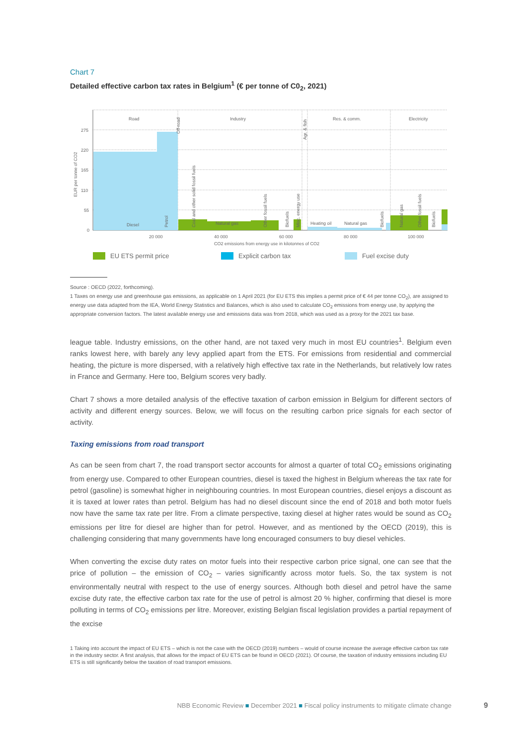Chart 7
Detailed effective carbon tax rates in Belgium<sup>1</sup> (€ per tonne of C0<sub>2</sub>, 2021)
Road
Industry
Res. & comm.
Electricity
275
220
165
110
55
0
Diesel
Natural gas
Heating oil
Natural gas
20 000
40 000
60 000
80 000
100 000
CO2 emissions from energy use in kilotonnes of CO2
EUR per tonne of CO2
Petrol
Off-road
Coal and other solid fossil fuels
Other fossil fuels
Biofuels
Misc. energy use
Agr. & fish
Biofuels
Natural gas
Other fossil fuels
Biofuels
EU ETS permit price
Explicit carbon tax
Fuel excise duty
Source : OECD (2022, forthcoming).
1 Taxes on energy use and greenhouse gas emissions, as applicable on 1 April 2021 (for EU ETS this implies a permit price of € 44 per tonne CO<sub>2</sub>), are assigned to energy use data adapted from the IEA, World Energy Statistics and Balances, which is also used to calculate CO<sub>2</sub> emissions from energy use, by applying the appropriate conversion factors. The latest available energy use and emissions data was from 2018, which was used as a proxy for the 2021 tax base.
league table. Industry emissions, on the other hand, are not taxed very much in most EU countries<sup>1</sup>. Belgium even ranks lowest here, with barely any levy applied apart from the ETS. For emissions from residential and commercial heating, the picture is more dispersed, with a relatively high effective tax rate in the Netherlands, but relatively low rates in France and Germany. Here too, Belgium scores very badly.
Chart 7 shows a more detailed analysis of the effective taxation of carbon emission in Belgium for different sectors of activity and different energy sources. Below, we will focus on the resulting carbon price signals for each sector of activity.
Taxing emissions from road transport
As can be seen from chart 7, the road transport sector accounts for almost a quarter of total CO<sub>2</sub> emissions originating from energy use. Compared to other European countries, diesel is taxed the highest in Belgium whereas the tax rate for petrol (gasoline) is somewhat higher in neighbouring countries. In most European countries, diesel enjoys a discount as it is taxed at lower rates than petrol. Belgium has had no diesel discount since the end of 2018 and both motor fuels now have the same tax rate per litre. From a climate perspective, taxing diesel at higher rates would be sound as CO<sub>2</sub> emissions per litre for diesel are higher than for petrol. However, and as mentioned by the OECD (2019), this is challenging considering that many governments have long encouraged consumers to buy diesel vehicles.
When converting the excise duty rates on motor fuels into their respective carbon price signal, one can see that the price of pollution – the emission of CO<sub>2</sub> – varies significantly across motor fuels. So, the tax system is not environmentally neutral with respect to the use of energy sources. Although both diesel and petrol have the same excise duty rate, the effective carbon tax rate for the use of petrol is almost 20 % higher, confirming that diesel is more polluting in terms of CO<sub>2</sub> emissions per litre. Moreover, existing Belgian fiscal legislation provides a partial repayment of the excise
1 Taking into account the impact of EU ETS – which is not the case with the OECD (2019) numbers – would of course increase the average effective carbon tax rate in the industry sector. A first analysis, that allows for the impact of EU ETS can be found in OECD (2021). Of course, the taxation of industry emissions including EU ETS is still significantly below the taxation of road transport emissions.
NBB Economic Review ■ December 2021 ■ Fiscal policy instruments to mitigate climate change 9